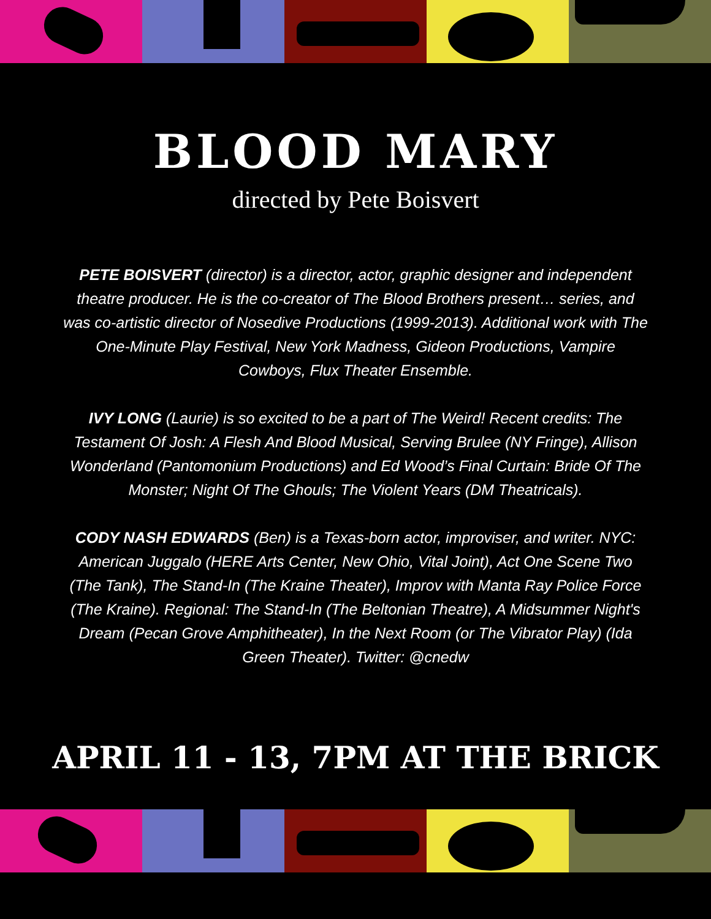BLOOD MARY
directed by Pete Boisvert
PETE BOISVERT (director) is a director, actor, graphic designer and independent theatre producer. He is the co-creator of The Blood Brothers present… series, and was co-artistic director of Nosedive Productions (1999-2013). Additional work with The One-Minute Play Festival, New York Madness, Gideon Productions, Vampire Cowboys, Flux Theater Ensemble.
IVY LONG (Laurie) is so excited to be a part of The Weird! Recent credits: The Testament Of Josh: A Flesh And Blood Musical, Serving Brulee (NY Fringe), Allison Wonderland (Pantomonium Productions) and Ed Wood’s Final Curtain: Bride Of The Monster; Night Of The Ghouls; The Violent Years (DM Theatricals).
CODY NASH EDWARDS (Ben) is a Texas-born actor, improviser, and writer. NYC: American Juggalo (HERE Arts Center, New Ohio, Vital Joint), Act One Scene Two (The Tank), The Stand-In (The Kraine Theater), Improv with Manta Ray Police Force (The Kraine). Regional: The Stand-In (The Beltonian Theatre), A Midsummer Night's Dream (Pecan Grove Amphitheater), In the Next Room (or The Vibrator Play) (Ida Green Theater). Twitter: @cnedw
APRIL 11 - 13, 7PM AT THE BRICK